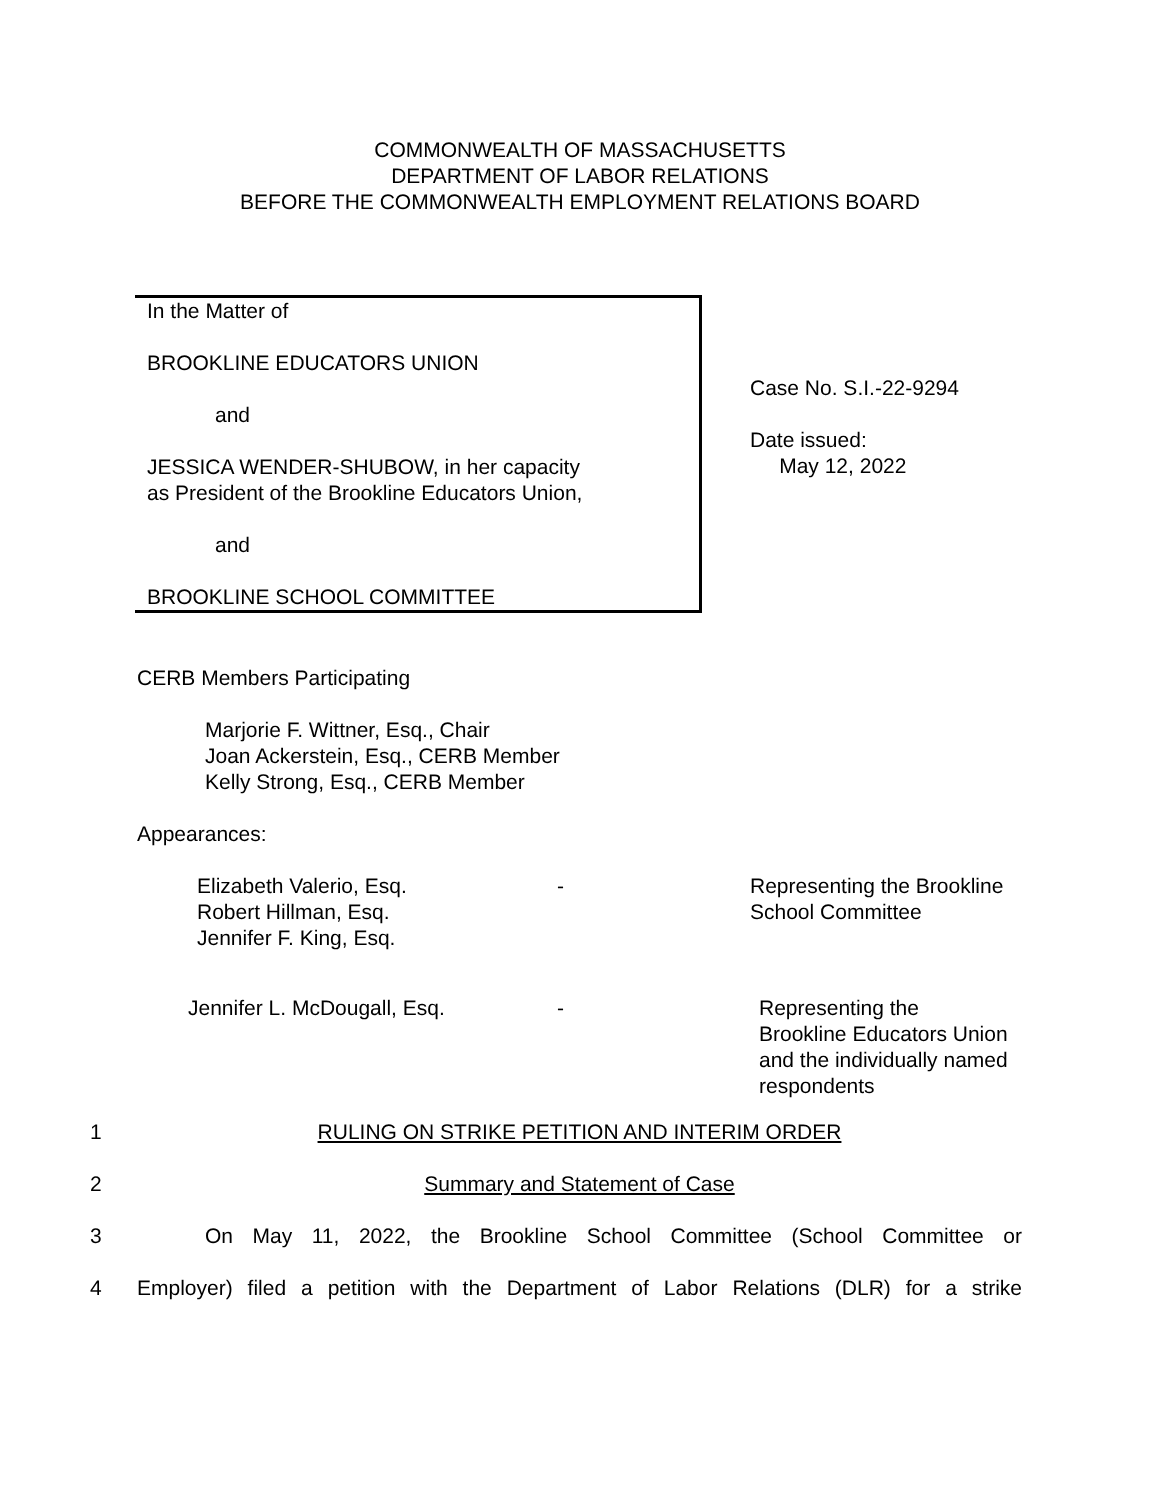COMMONWEALTH OF MASSACHUSETTS
DEPARTMENT OF LABOR RELATIONS
BEFORE THE COMMONWEALTH EMPLOYMENT RELATIONS BOARD
In the Matter of
BROOKLINE EDUCATORS UNION
and
JESSICA WENDER-SHUBOW, in her capacity
as President of the Brookline Educators Union,
and
BROOKLINE SCHOOL COMMITTEE
Case No. S.I.-22-9294
Date issued:
May 12, 2022
CERB Members Participating
Marjorie F. Wittner, Esq., Chair
Joan Ackerstein, Esq., CERB Member
Kelly Strong, Esq., CERB Member
Appearances:
Elizabeth Valerio, Esq.
Robert Hillman, Esq.
Jennifer F. King, Esq.
- Representing the Brookline
School Committee
Jennifer L. McDougall, Esq. - Representing the
Brookline Educators Union
and the individually named
respondents
1 RULING ON STRIKE PETITION AND INTERIM ORDER
2 Summary and Statement of Case
3 On May 11, 2022, the Brookline School Committee (School Committee or
4 Employer) filed a petition with the Department of Labor Relations (DLR) for a strike